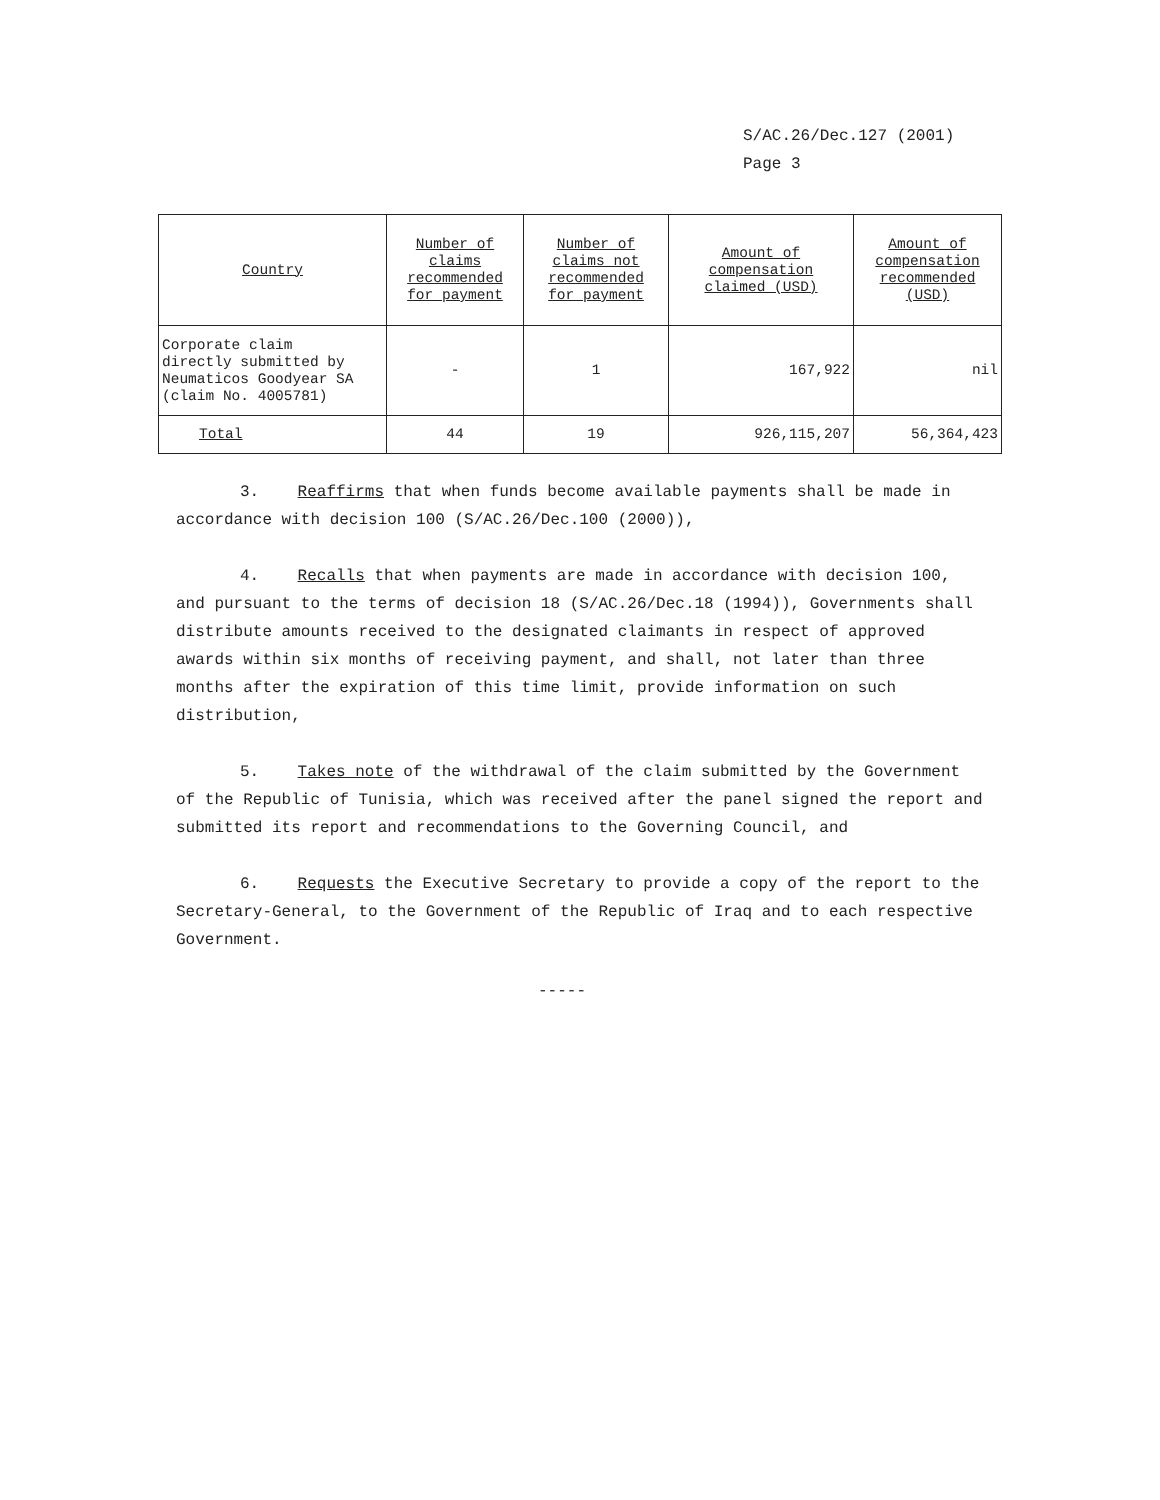S/AC.26/Dec.127 (2001)
Page 3
| Country | Number of claims recommended for payment | Number of claims not recommended for payment | Amount of compensation claimed (USD) | Amount of compensation recommended (USD) |
| --- | --- | --- | --- | --- |
| Corporate claim directly submitted by Neumaticos Goodyear SA (claim No. 4005781) | - | 1 | 167,922 | nil |
| Total | 44 | 19 | 926,115,207 | 56,364,423 |
3. Reaffirms that when funds become available payments shall be made in accordance with decision 100 (S/AC.26/Dec.100 (2000)),
4. Recalls that when payments are made in accordance with decision 100, and pursuant to the terms of decision 18 (S/AC.26/Dec.18 (1994)), Governments shall distribute amounts received to the designated claimants in respect of approved awards within six months of receiving payment, and shall, not later than three months after the expiration of this time limit, provide information on such distribution,
5. Takes note of the withdrawal of the claim submitted by the Government of the Republic of Tunisia, which was received after the panel signed the report and submitted its report and recommendations to the Governing Council, and
6. Requests the Executive Secretary to provide a copy of the report to the Secretary-General, to the Government of the Republic of Iraq and to each respective Government.
-----